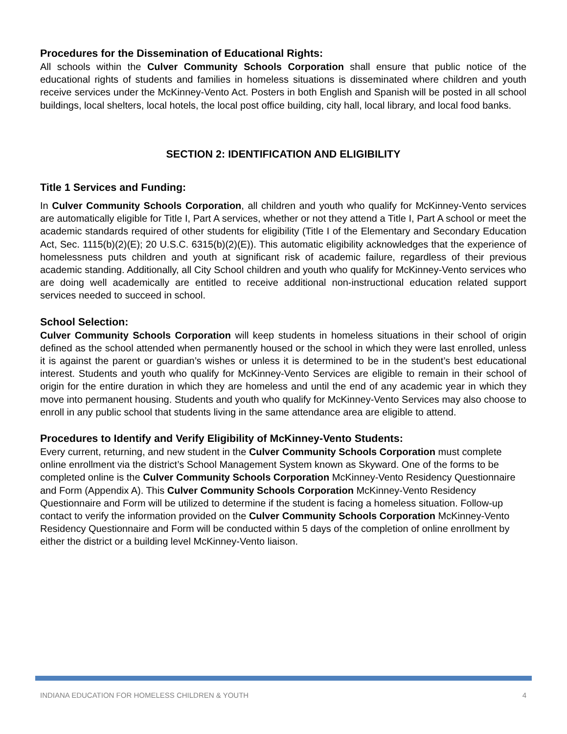Procedures for the Dissemination of Educational Rights:
All schools within the Culver Community Schools Corporation shall ensure that public notice of the educational rights of students and families in homeless situations is disseminated where children and youth receive services under the McKinney-Vento Act. Posters in both English and Spanish will be posted in all school buildings, local shelters, local hotels, the local post office building, city hall, local library, and local food banks.
SECTION 2: IDENTIFICATION AND ELIGIBILITY
Title 1 Services and Funding:
In Culver Community Schools Corporation, all children and youth who qualify for McKinney-Vento services are automatically eligible for Title I, Part A services, whether or not they attend a Title I, Part A school or meet the academic standards required of other students for eligibility (Title I of the Elementary and Secondary Education Act, Sec. 1115(b)(2)(E); 20 U.S.C. 6315(b)(2)(E)). This automatic eligibility acknowledges that the experience of homelessness puts children and youth at significant risk of academic failure, regardless of their previous academic standing. Additionally, all City School children and youth who qualify for McKinney-Vento services who are doing well academically are entitled to receive additional non-instructional education related support services needed to succeed in school.
School Selection:
Culver Community Schools Corporation will keep students in homeless situations in their school of origin defined as the school attended when permanently housed or the school in which they were last enrolled, unless it is against the parent or guardian’s wishes or unless it is determined to be in the student’s best educational interest. Students and youth who qualify for McKinney-Vento Services are eligible to remain in their school of origin for the entire duration in which they are homeless and until the end of any academic year in which they move into permanent housing. Students and youth who qualify for McKinney-Vento Services may also choose to enroll in any public school that students living in the same attendance area are eligible to attend.
Procedures to Identify and Verify Eligibility of McKinney-Vento Students:
Every current, returning, and new student in the Culver Community Schools Corporation must complete online enrollment via the district’s School Management System known as Skyward. One of the forms to be completed online is the Culver Community Schools Corporation McKinney-Vento Residency Questionnaire and Form (Appendix A). This Culver Community Schools Corporation McKinney-Vento Residency Questionnaire and Form will be utilized to determine if the student is facing a homeless situation. Follow-up contact to verify the information provided on the Culver Community Schools Corporation McKinney-Vento Residency Questionnaire and Form will be conducted within 5 days of the completion of online enrollment by either the district or a building level McKinney-Vento liaison.
INDIANA EDUCATION FOR HOMELESS CHILDREN & YOUTH 4